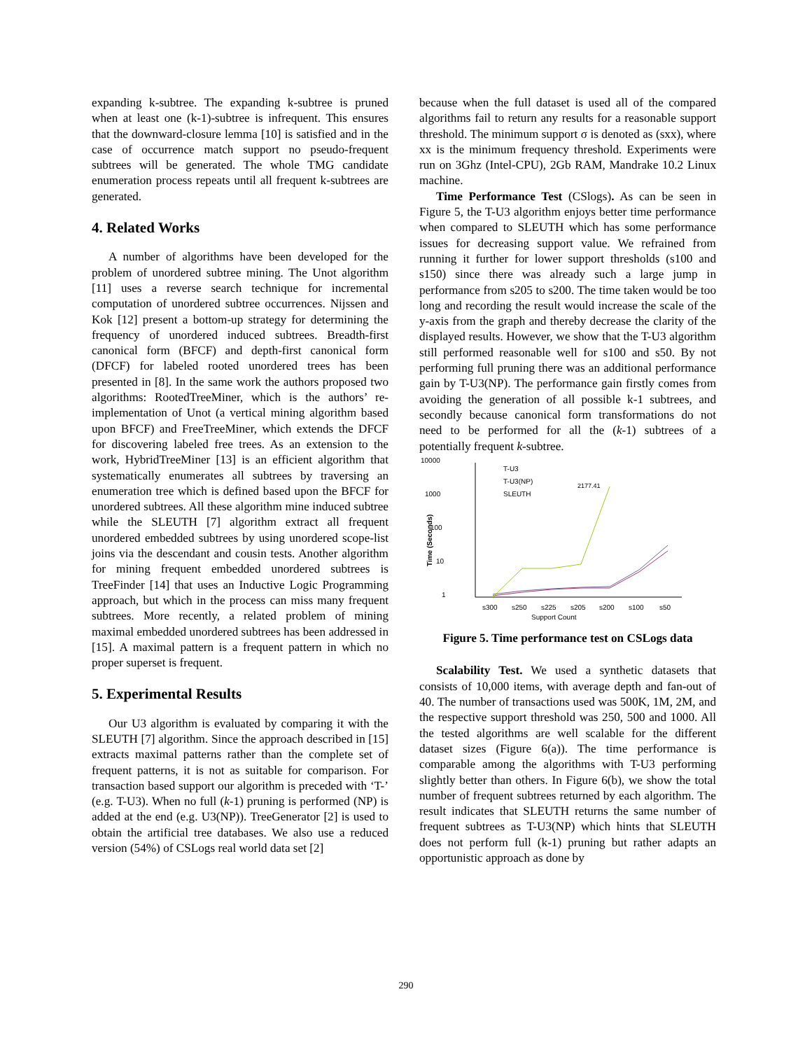expanding k-subtree. The expanding k-subtree is pruned when at least one (k-1)-subtree is infrequent. This ensures that the downward-closure lemma [10] is satisfied and in the case of occurrence match support no pseudo-frequent subtrees will be generated. The whole TMG candidate enumeration process repeats until all frequent k-subtrees are generated.
4. Related Works
A number of algorithms have been developed for the problem of unordered subtree mining. The Unot algorithm [11] uses a reverse search technique for incremental computation of unordered subtree occurrences. Nijssen and Kok [12] present a bottom-up strategy for determining the frequency of unordered induced subtrees. Breadth-first canonical form (BFCF) and depth-first canonical form (DFCF) for labeled rooted unordered trees has been presented in [8]. In the same work the authors proposed two algorithms: RootedTreeMiner, which is the authors’ re-implementation of Unot (a vertical mining algorithm based upon BFCF) and FreeTreeMiner, which extends the DFCF for discovering labeled free trees. As an extension to the work, HybridTreeMiner [13] is an efficient algorithm that systematically enumerates all subtrees by traversing an enumeration tree which is defined based upon the BFCF for unordered subtrees. All these algorithm mine induced subtree while the SLEUTH [7] algorithm extract all frequent unordered embedded subtrees by using unordered scope-list joins via the descendant and cousin tests. Another algorithm for mining frequent embedded unordered subtrees is TreeFinder [14] that uses an Inductive Logic Programming approach, but which in the process can miss many frequent subtrees. More recently, a related problem of mining maximal embedded unordered subtrees has been addressed in [15]. A maximal pattern is a frequent pattern in which no proper superset is frequent.
5. Experimental Results
Our U3 algorithm is evaluated by comparing it with the SLEUTH [7] algorithm. Since the approach described in [15] extracts maximal patterns rather than the complete set of frequent patterns, it is not as suitable for comparison. For transaction based support our algorithm is preceded with ‘T-’ (e.g. T-U3). When no full (k-1) pruning is performed (NP) is added at the end (e.g. U3(NP)). TreeGenerator [2] is used to obtain the artificial tree databases. We also use a reduced version (54%) of CSLogs real world data set [2]
because when the full dataset is used all of the compared algorithms fail to return any results for a reasonable support threshold. The minimum support σ is denoted as (sxx), where xx is the minimum frequency threshold. Experiments were run on 3Ghz (Intel-CPU), 2Gb RAM, Mandrake 10.2 Linux machine.
Time Performance Test (CSlogs). As can be seen in Figure 5, the T-U3 algorithm enjoys better time performance when compared to SLEUTH which has some performance issues for decreasing support value. We refrained from running it further for lower support thresholds (s100 and s150) since there was already such a large jump in performance from s205 to s200. The time taken would be too long and recording the result would increase the scale of the y-axis from the graph and thereby decrease the clarity of the displayed results. However, we show that the T-U3 algorithm still performed reasonable well for s100 and s50. By not performing full pruning there was an additional performance gain by T-U3(NP). The performance gain firstly comes from avoiding the generation of all possible k-1 subtrees, and secondly because canonical form transformations do not need to be performed for all the (k-1) subtrees of a potentially frequent k-subtree.
10000
1000
100
10
1
Time (Seconds)
2177.41
T-U3
T-U3(NP)
SLEUTH
s300
s250
s225
s205
s200
s100
s50
Support Count
Figure 5. Time performance test on CSLogs data
Scalability Test. We used a synthetic datasets that consists of 10,000 items, with average depth and fan-out of 40. The number of transactions used was 500K, 1M, 2M, and the respective support threshold was 250, 500 and 1000. All the tested algorithms are well scalable for the different dataset sizes (Figure 6(a)). The time performance is comparable among the algorithms with T-U3 performing slightly better than others. In Figure 6(b), we show the total number of frequent subtrees returned by each algorithm. The result indicates that SLEUTH returns the same number of frequent subtrees as T-U3(NP) which hints that SLEUTH does not perform full (k-1) pruning but rather adapts an opportunistic approach as done by
290